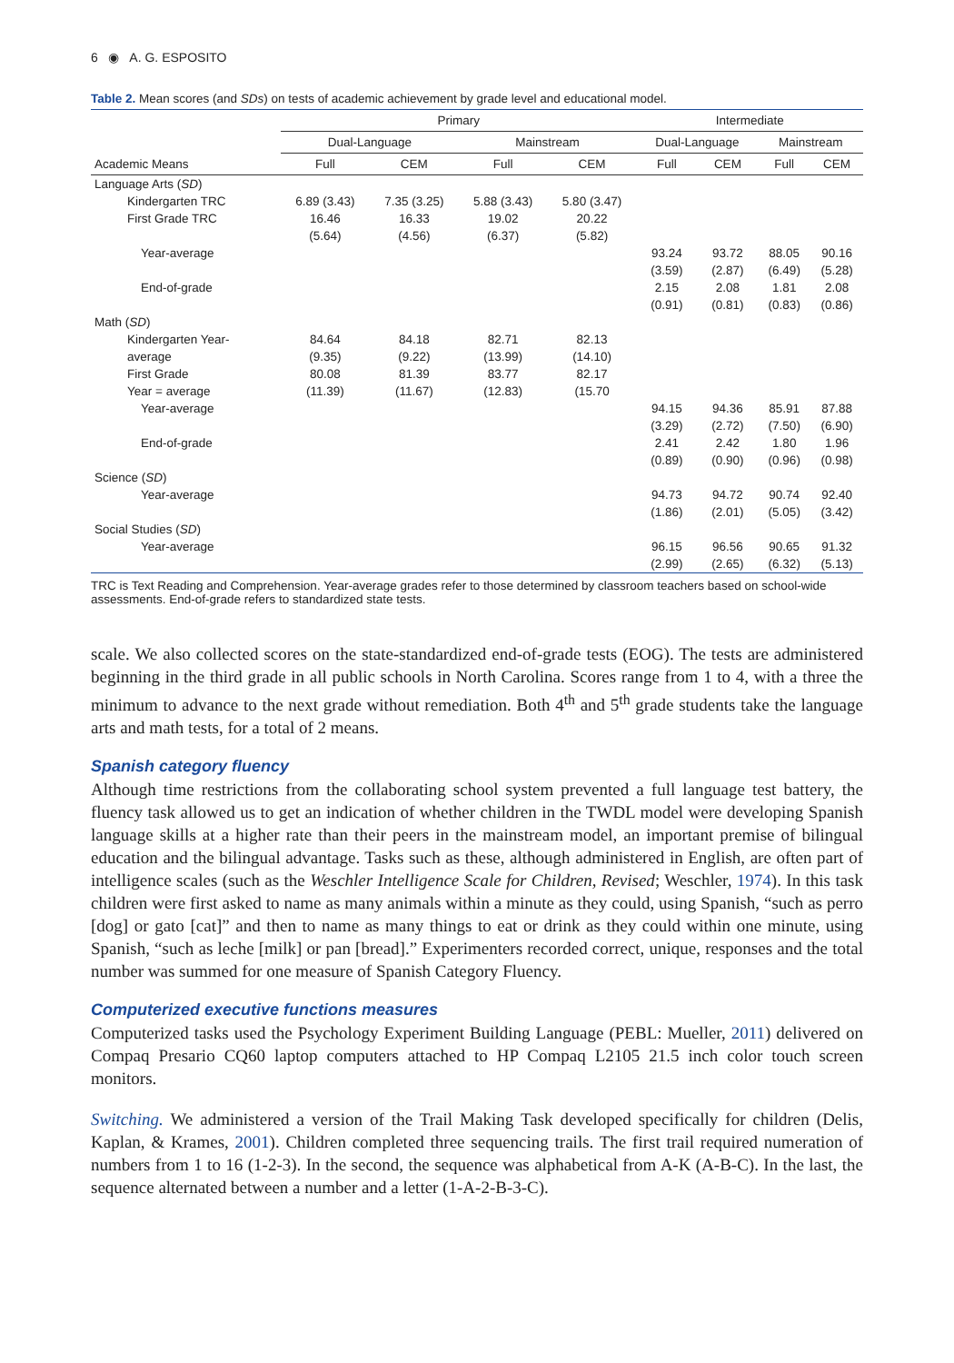6 ◉ A. G. ESPOSITO
Table 2. Mean scores (and SDs) on tests of academic achievement by grade level and educational model.
| | Primary | | | | Intermediate | | | |
| --- | --- | --- | --- | --- | --- | --- | --- | --- |
| | Dual-Language | | Mainstream | | Dual-Language | | Mainstream | |
| Academic Means | Full | CEM | Full | CEM | Full | CEM | Full | CEM |
| Language Arts ( SD ) | | | | | | | | |
| Kindergarten TRC | 6.89 (3.43) | 7.35 (3.25) | 5.88 (3.43) | 5.80 (3.47) | | | | |
| First Grade TRC | 16.46 (5.64) | 16.33 (4.56) | 19.02 (6.37) | 20.22 (5.82) | | | | |
| Year-average | | | | | 93.24 (3.59) | 93.72 (2.87) | 88.05 (6.49) | 90.16 (5.28) |
| End-of-grade | | | | | 2.15 (0.91) | 2.08 (0.81) | 1.81 (0.83) | 2.08 (0.86) |
| Math ( SD ) | | | | | | | | |
| Kindergarten Year- average | 84.64 (9.35) | 84.18 (9.22) | 82.71 (13.99) | 82.13 (14.10) | | | | |
| First Grade Year = average | 80.08 (11.39) | 81.39 (11.67) | 83.77 (12.83) | 82.17 (15.70 | | | | |
| Year-average | | | | | 94.15 (3.29) | 94.36 (2.72) | 85.91 (7.50) | 87.88 (6.90) |
| End-of-grade | | | | | 2.41 (0.89) | 2.42 (0.90) | 1.80 (0.96) | 1.96 (0.98) |
| Science ( SD ) | | | | | | | | |
| Year-average | | | | | 94.73 (1.86) | 94.72 (2.01) | 90.74 (5.05) | 92.40 (3.42) |
| Social Studies ( SD ) | | | | | | | | |
| Year-average | | | | | 96.15 (2.99) | 96.56 (2.65) | 90.65 (6.32) | 91.32 (5.13) |
TRC is Text Reading and Comprehension. Year-average grades refer to those determined by classroom teachers based on school-wide assessments. End-of-grade refers to standardized state tests.
scale. We also collected scores on the state-standardized end-of-grade tests (EOG). The tests are administered beginning in the third grade in all public schools in North Carolina. Scores range from 1 to 4, with a three the minimum to advance to the next grade without remediation. Both 4<sup>th</sup> and 5<sup>th</sup> grade students take the language arts and math tests, for a total of 2 means.
Spanish category fluency
Although time restrictions from the collaborating school system prevented a full language test battery, the fluency task allowed us to get an indication of whether children in the TWDL model were developing Spanish language skills at a higher rate than their peers in the mainstream model, an important premise of bilingual education and the bilingual advantage. Tasks such as these, although administered in English, are often part of intelligence scales (such as the Weschler Intelligence Scale for Children, Revised; Weschler, 1974). In this task children were first asked to name as many animals within a minute as they could, using Spanish, “such as perro [dog] or gato [cat]” and then to name as many things to eat or drink as they could within one minute, using Spanish, “such as leche [milk] or pan [bread].” Experimenters recorded correct, unique, responses and the total number was summed for one measure of Spanish Category Fluency.
Computerized executive functions measures
Computerized tasks used the Psychology Experiment Building Language (PEBL: Mueller, 2011) delivered on Compaq Presario CQ60 laptop computers attached to HP Compaq L2105 21.5 inch color touch screen monitors.
Switching. We administered a version of the Trail Making Task developed specifically for children (Delis, Kaplan, & Krames, 2001). Children completed three sequencing trails. The first trail required numeration of numbers from 1 to 16 (1-2-3). In the second, the sequence was alphabetical from A-K (A-B-C). In the last, the sequence alternated between a number and a letter (1-A-2-B-3-C).